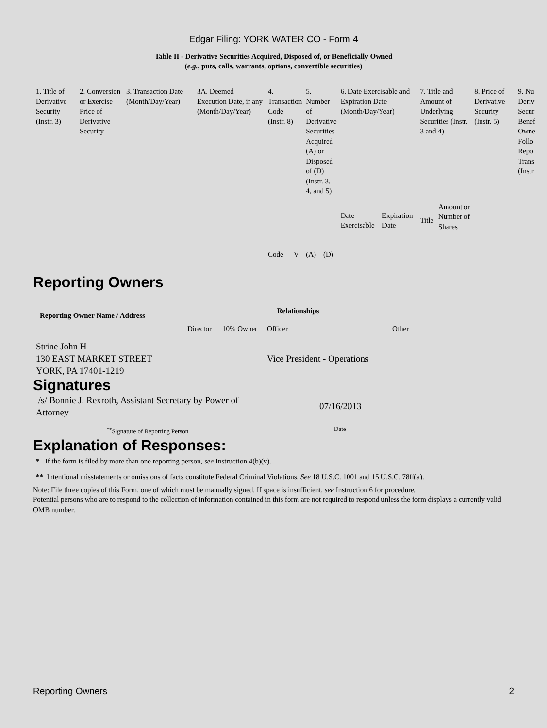Edgar Filing: YORK WATER CO - Form 4
Table II - Derivative Securities Acquired, Disposed of, or Beneficially Owned
(e.g., puts, calls, warrants, options, convertible securities)
| 1. Title of Derivative Security (Instr. 3) | 2. Conversion or Exercise Price of Derivative Security | 3. Transaction Date (Month/Day/Year) | 3A. Deemed Execution Date, if any (Month/Day/Year) | 4. Transaction Code (Instr. 8) | | 5. Number of Derivative Securities Acquired (A) or Disposed of (D) (Instr. 3, 4, and 5) | | 6. Date Exercisable and Expiration Date (Month/Day/Year) | | 7. Title and Amount of Underlying Securities (Instr. 3 and 4) | | 8. Price of Derivative Security (Instr. 5) | 9. Nu Deriv Secur Benef Owne Follo Repo Trans (Instr |
| | | | | Code | V | (A) | (D) | Date Exercisable | Expiration Date | Title | Amount or Number of Shares | | |
Reporting Owners
| Reporting Owner Name / Address | Relationships | | | |
| --- | --- | --- | --- | --- |
| | Director | 10% Owner | Officer | Other |
| Strine John H 130 EAST MARKET STREET YORK, PA 17401-1219 | | | Vice President - Operations | |
Signatures
| /s/ Bonnie J. Rexroth, Assistant Secretary by Power of Attorney | 07/16/2013 |
| <sup>**</sup> Signature of Reporting Person | Date |
Explanation of Responses:
* If the form is filed by more than one reporting person, see Instruction 4(b)(v).
** Intentional misstatements or omissions of facts constitute Federal Criminal Violations. See 18 U.S.C. 1001 and 15 U.S.C. 78ff(a).
Note: File three copies of this Form, one of which must be manually signed. If space is insufficient, see Instruction 6 for procedure.
Potential persons who are to respond to the collection of information contained in this form are not required to respond unless the form displays a currently valid OMB number.
Reporting Owners 2